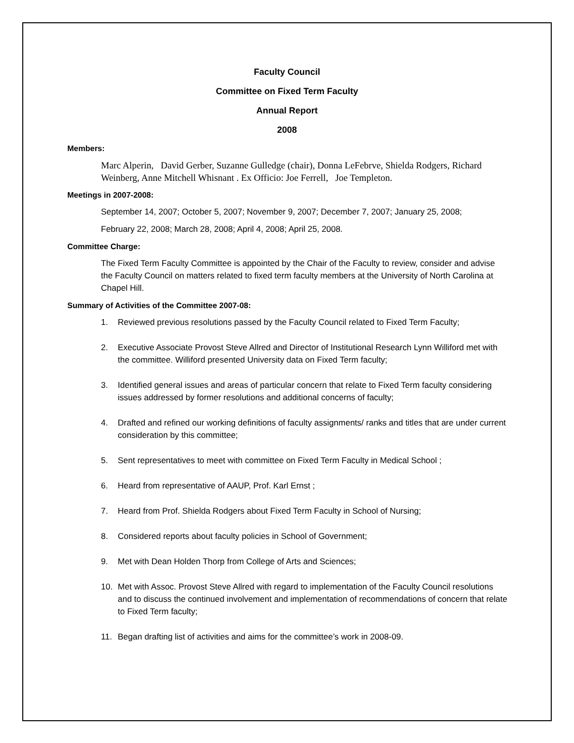Faculty Council
Committee on Fixed Term Faculty
Annual Report
2008
Members:
Marc Alperin, David Gerber, Suzanne Gulledge (chair), Donna LeFebrve, Shielda Rodgers, Richard Weinberg, Anne Mitchell Whisnant . Ex Officio: Joe Ferrell, Joe Templeton.
Meetings in 2007-2008:
September 14, 2007; October 5, 2007; November 9, 2007; December 7, 2007; January 25, 2008;
February 22, 2008; March 28, 2008; April 4, 2008; April 25, 2008.
Committee Charge:
The Fixed Term Faculty Committee is appointed by the Chair of the Faculty to review, consider and advise the Faculty Council on matters related to fixed term faculty members at the University of North Carolina at Chapel Hill.
Summary of Activities of the Committee 2007-08:
1. Reviewed previous resolutions passed by the Faculty Council related to Fixed Term Faculty;
2. Executive Associate Provost Steve Allred and Director of Institutional Research Lynn Williford met with the committee. Williford presented University data on Fixed Term faculty;
3. Identified general issues and areas of particular concern that relate to Fixed Term faculty considering issues addressed by former resolutions and additional concerns of faculty;
4. Drafted and refined our working definitions of faculty assignments/ ranks and titles that are under current consideration by this committee;
5. Sent representatives to meet with committee on Fixed Term Faculty in Medical School ;
6. Heard from representative of AAUP, Prof. Karl Ernst ;
7. Heard from Prof. Shielda Rodgers about Fixed Term Faculty in School of Nursing;
8. Considered reports about faculty policies in School of Government;
9. Met with Dean Holden Thorp from College of Arts and Sciences;
10. Met with Assoc. Provost Steve Allred with regard to implementation of the Faculty Council resolutions and to discuss the continued involvement and implementation of recommendations of concern that relate to Fixed Term faculty;
11. Began drafting list of activities and aims for the committee’s work in 2008-09.